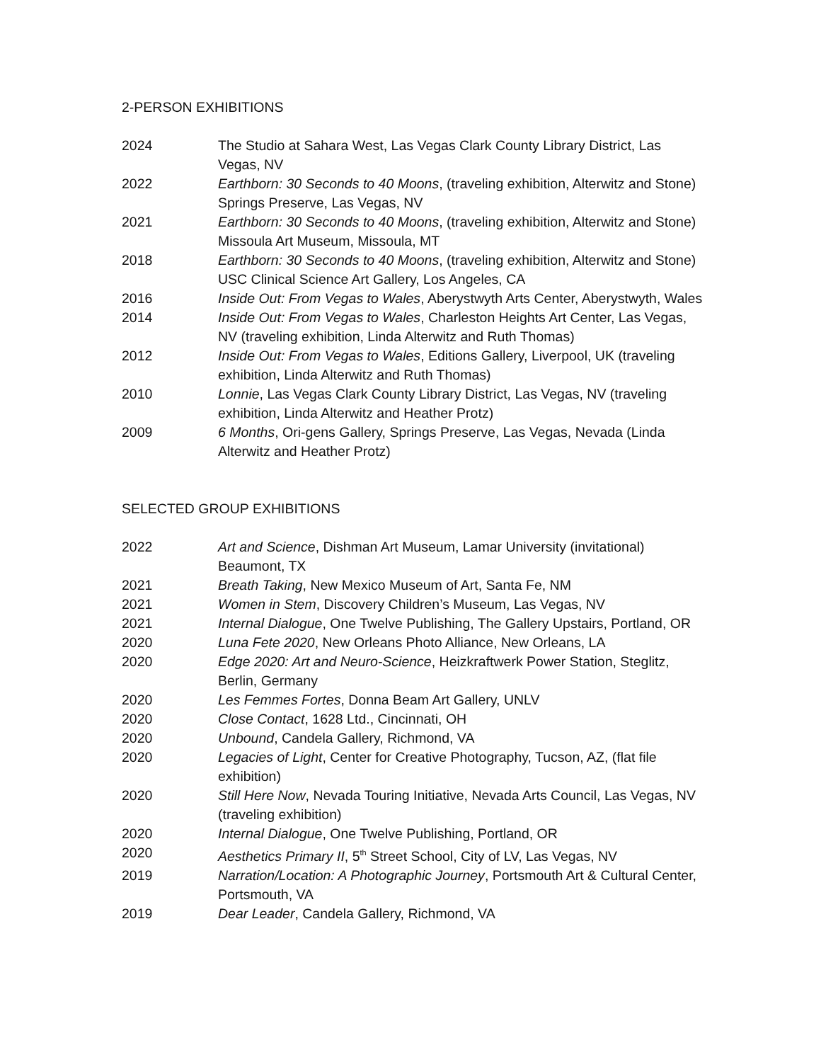2-PERSON EXHIBITIONS
2024 The Studio at Sahara West, Las Vegas Clark County Library District, Las Vegas, NV
2022 Earthborn: 30 Seconds to 40 Moons, (traveling exhibition, Alterwitz and Stone) Springs Preserve, Las Vegas, NV
2021 Earthborn: 30 Seconds to 40 Moons, (traveling exhibition, Alterwitz and Stone) Missoula Art Museum, Missoula, MT
2018 Earthborn: 30 Seconds to 40 Moons, (traveling exhibition, Alterwitz and Stone) USC Clinical Science Art Gallery, Los Angeles, CA
2016 Inside Out: From Vegas to Wales, Aberystwyth Arts Center, Aberystwyth, Wales
2014 Inside Out: From Vegas to Wales, Charleston Heights Art Center, Las Vegas, NV (traveling exhibition, Linda Alterwitz and Ruth Thomas)
2012 Inside Out: From Vegas to Wales, Editions Gallery, Liverpool, UK (traveling exhibition, Linda Alterwitz and Ruth Thomas)
2010 Lonnie, Las Vegas Clark County Library District, Las Vegas, NV (traveling exhibition, Linda Alterwitz and Heather Protz)
2009 6 Months, Ori-gens Gallery, Springs Preserve, Las Vegas, Nevada (Linda Alterwitz and Heather Protz)
SELECTED GROUP EXHIBITIONS
2022 Art and Science, Dishman Art Museum, Lamar University (invitational) Beaumont, TX
2021 Breath Taking, New Mexico Museum of Art, Santa Fe, NM
2021 Women in Stem, Discovery Children’s Museum, Las Vegas, NV
2021 Internal Dialogue, One Twelve Publishing, The Gallery Upstairs, Portland, OR
2020 Luna Fete 2020, New Orleans Photo Alliance, New Orleans, LA
2020 Edge 2020: Art and Neuro-Science, Heizkraftwerk Power Station, Steglitz, Berlin, Germany
2020 Les Femmes Fortes, Donna Beam Art Gallery, UNLV
2020 Close Contact, 1628 Ltd., Cincinnati, OH
2020 Unbound, Candela Gallery, Richmond, VA
2020 Legacies of Light, Center for Creative Photography, Tucson, AZ, (flat file exhibition)
2020 Still Here Now, Nevada Touring Initiative, Nevada Arts Council, Las Vegas, NV (traveling exhibition)
2020 Internal Dialogue, One Twelve Publishing, Portland, OR
2020 Aesthetics Primary II, 5<sup>th</sup> Street School, City of LV, Las Vegas, NV
2019 Narration/Location: A Photographic Journey, Portsmouth Art & Cultural Center, Portsmouth, VA
2019 Dear Leader, Candela Gallery, Richmond, VA